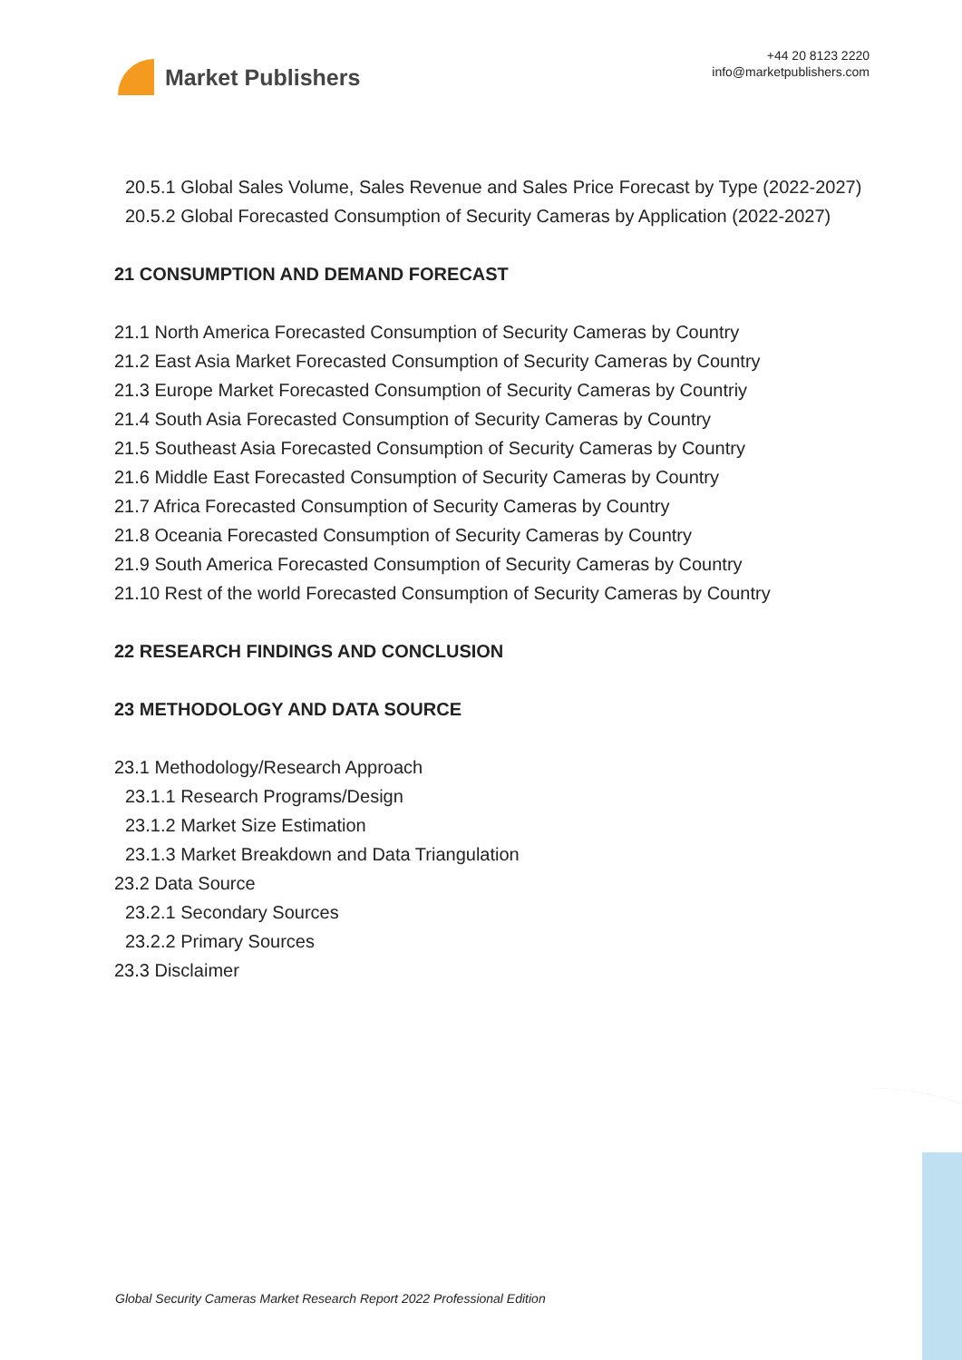Market Publishers
+44 20 8123 2220
info@marketpublishers.com
20.5.1 Global Sales Volume, Sales Revenue and Sales Price Forecast by Type (2022-2027)
20.5.2 Global Forecasted Consumption of Security Cameras by Application (2022-2027)
21 CONSUMPTION AND DEMAND FORECAST
21.1 North America Forecasted Consumption of Security Cameras by Country
21.2 East Asia Market Forecasted Consumption of Security Cameras by Country
21.3 Europe Market Forecasted Consumption of Security Cameras by Countriy
21.4 South Asia Forecasted Consumption of Security Cameras by Country
21.5 Southeast Asia Forecasted Consumption of Security Cameras by Country
21.6 Middle East Forecasted Consumption of Security Cameras by Country
21.7 Africa Forecasted Consumption of Security Cameras by Country
21.8 Oceania Forecasted Consumption of Security Cameras by Country
21.9 South America Forecasted Consumption of Security Cameras by Country
21.10 Rest of the world Forecasted Consumption of Security Cameras by Country
22 RESEARCH FINDINGS AND CONCLUSION
23 METHODOLOGY AND DATA SOURCE
23.1 Methodology/Research Approach
23.1.1 Research Programs/Design
23.1.2 Market Size Estimation
23.1.3 Market Breakdown and Data Triangulation
23.2 Data Source
23.2.1 Secondary Sources
23.2.2 Primary Sources
23.3 Disclaimer
Global Security Cameras Market Research Report 2022 Professional Edition